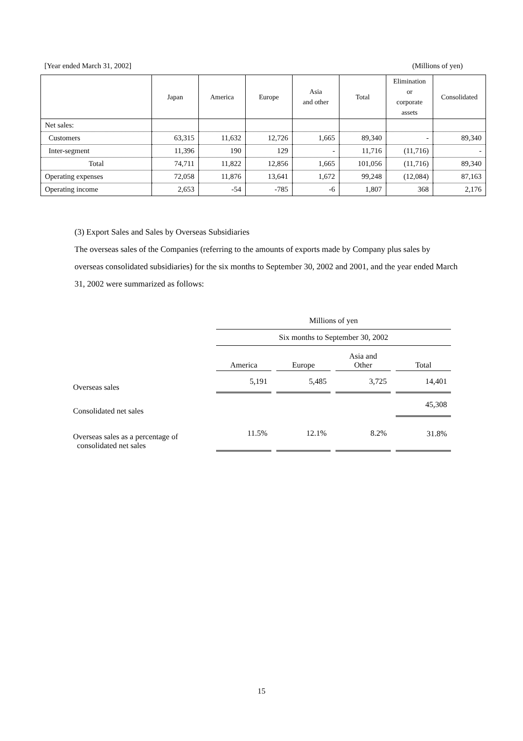[Year ended March 31, 2002] (Millions of yen)
| | Japan | America | Europe | Asia and other | Total | Elimination or corporate assets | Consolidated |
| --- | --- | --- | --- | --- | --- | --- | --- |
| Net sales: | | | | | | | |
| Customers | 63,315 | 11,632 | 12,726 | 1,665 | 89,340 | - | 89,340 |
| Inter-segment | 11,396 | 190 | 129 | - | 11,716 | (11,716) | - |
| Total | 74,711 | 11,822 | 12,856 | 1,665 | 101,056 | (11,716) | 89,340 |
| Operating expenses | 72,058 | 11,876 | 13,641 | 1,672 | 99,248 | (12,084) | 87,163 |
| Operating income | 2,653 | -54 | -785 | -6 | 1,807 | 368 | 2,176 |
(3) Export Sales and Sales by Overseas Subsidiaries
The overseas sales of the Companies (referring to the amounts of exports made by Company plus sales by overseas consolidated subsidiaries) for the six months to September 30, 2002 and 2001, and the year ended March 31, 2002 were summarized as follows:
| | Millions of yen | | | | | | |
| | Six months to September 30, 2002 | | | | | | |
| | America | | Europe | | Asia and Other | | Total |
| Overseas sales | 5,191 | | 5,485 | | 3,725 | | 14,401 |
| Consolidated net sales | | | | | | | 45,308 |
| Overseas sales as a percentage of consolidated net sales | 11.5% | | 12.1% | | 8.2% | | 31.8% |
15